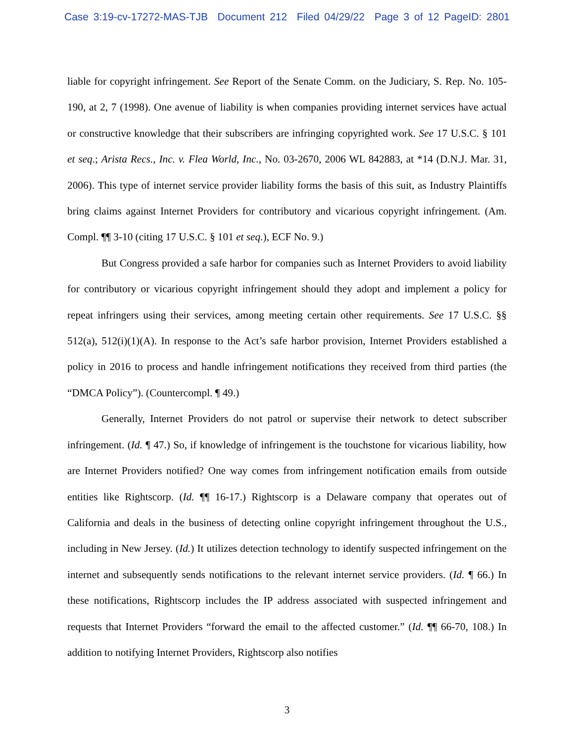Case 3:19-cv-17272-MAS-TJB Document 212 Filed 04/29/22 Page 3 of 12 PageID: 2801
liable for copyright infringement. See Report of the Senate Comm. on the Judiciary, S. Rep. No. 105-190, at 2, 7 (1998). One avenue of liability is when companies providing internet services have actual or constructive knowledge that their subscribers are infringing copyrighted work. See 17 U.S.C. § 101 et seq.; Arista Recs., Inc. v. Flea World, Inc., No. 03-2670, 2006 WL 842883, at *14 (D.N.J. Mar. 31, 2006). This type of internet service provider liability forms the basis of this suit, as Industry Plaintiffs bring claims against Internet Providers for contributory and vicarious copyright infringement. (Am. Compl. ¶¶ 3-10 (citing 17 U.S.C. § 101 et seq.), ECF No. 9.)
But Congress provided a safe harbor for companies such as Internet Providers to avoid liability for contributory or vicarious copyright infringement should they adopt and implement a policy for repeat infringers using their services, among meeting certain other requirements. See 17 U.S.C. §§ 512(a), 512(i)(1)(A). In response to the Act’s safe harbor provision, Internet Providers established a policy in 2016 to process and handle infringement notifications they received from third parties (the “DMCA Policy”). (Countercompl. ¶ 49.)
Generally, Internet Providers do not patrol or supervise their network to detect subscriber infringement. (Id. ¶ 47.) So, if knowledge of infringement is the touchstone for vicarious liability, how are Internet Providers notified? One way comes from infringement notification emails from outside entities like Rightscorp. (Id. ¶¶ 16-17.) Rightscorp is a Delaware company that operates out of California and deals in the business of detecting online copyright infringement throughout the U.S., including in New Jersey. (Id.) It utilizes detection technology to identify suspected infringement on the internet and subsequently sends notifications to the relevant internet service providers. (Id. ¶ 66.) In these notifications, Rightscorp includes the IP address associated with suspected infringement and requests that Internet Providers “forward the email to the affected customer.” (Id. ¶¶ 66-70, 108.) In addition to notifying Internet Providers, Rightscorp also notifies
3